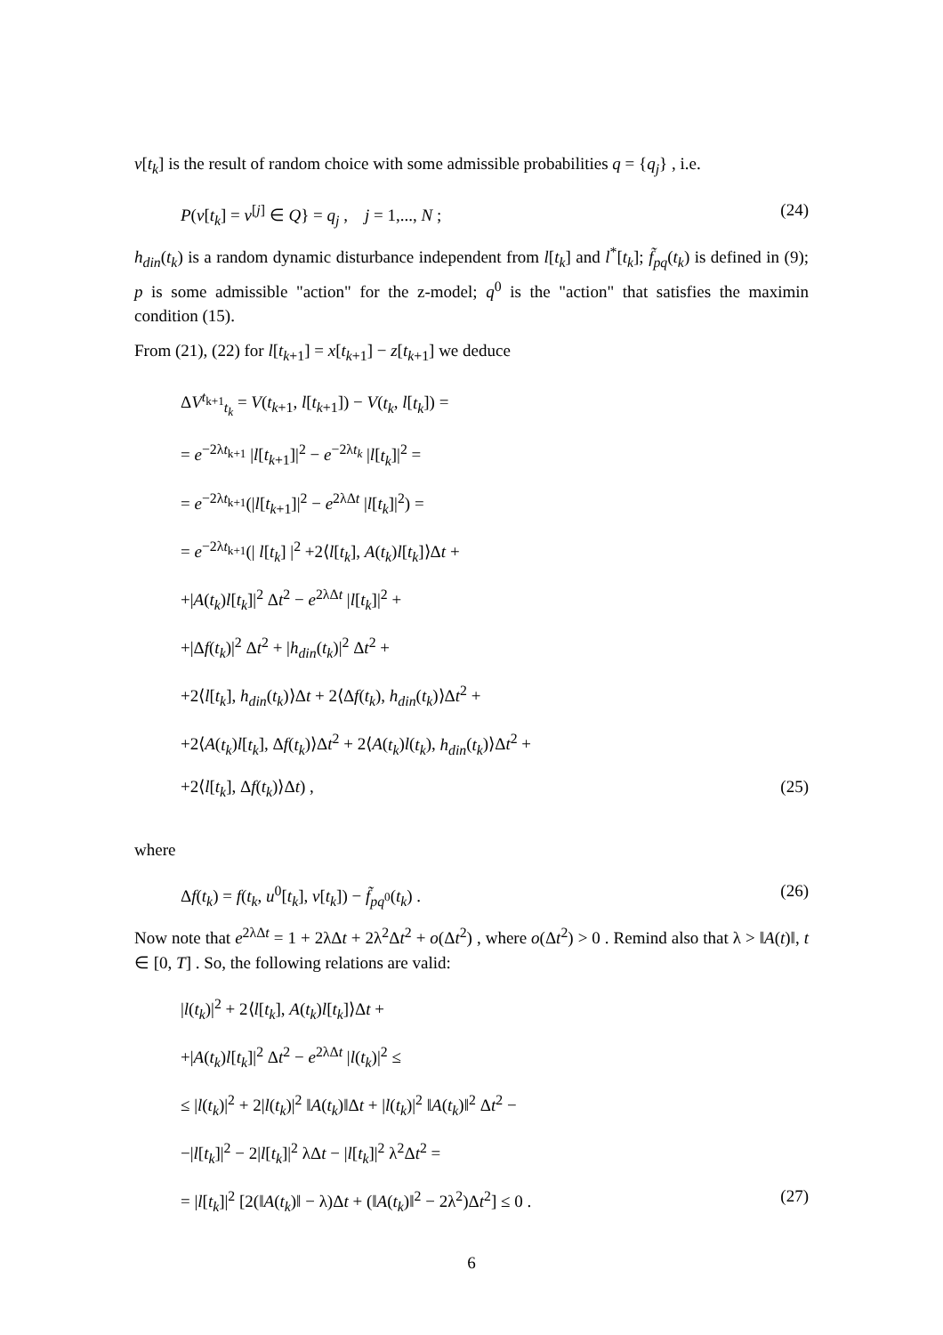v[t<sub>k</sub>] is the result of random choice with some admissible probabilities q = {q<sub>j</sub>} , i.e.
P(v[t<sub>k</sub>] = v<sup>[j]</sup> ∈ Q} = q<sub>j</sub> , j = 1,..., N ; (24)
h<sub>din</sub>(t<sub>k</sub>) is a random dynamic disturbance independent from l[t<sub>k</sub>] and l<sup>*</sup>[t<sub>k</sub>]; f̃<sub>pq</sub>(t<sub>k</sub>) is defined in (9); p is some admissible "action" for the z-model; q<sup>0</sup> is the "action" that satisfies the maximin condition (15).
From (21), (22) for l[t<sub>k+1</sub>] = x[t<sub>k+1</sub>] − z[t<sub>k+1</sub>] we deduce
ΔV<sup>t<sub>k+1</sub></sup><sub>t<sub>k</sub></sub> = V(t<sub>k+1</sub>, l[t<sub>k+1</sub>]) − V(t<sub>k</sub>, l[t<sub>k</sub>]) =
= e<sup>−2λt<sub>k+1</sub></sup> |l[t<sub>k+1</sub>]|<sup>2</sup> − e<sup>−2λt<sub>k</sub></sup> |l[t<sub>k</sub>]|<sup>2</sup> =
= e<sup>−2λt<sub>k+1</sub></sup>(|l[t<sub>k+1</sub>]|<sup>2</sup> − e<sup>2λΔt</sup> |l[t<sub>k</sub>]|<sup>2</sup>) =
= e<sup>−2λt<sub>k+1</sub></sup>(| l[t<sub>k</sub>] |<sup>2</sup> +2⟨l[t<sub>k</sub>], A(t<sub>k</sub>)l[t<sub>k</sub>]⟩Δt +
+|A(t<sub>k</sub>)l[t<sub>k</sub>]|<sup>2</sup> Δt<sup>2</sup> − e<sup>2λΔt</sup> |l[t<sub>k</sub>]|<sup>2</sup> +
+|Δf(t<sub>k</sub>)|<sup>2</sup> Δt<sup>2</sup> + |h<sub>din</sub>(t<sub>k</sub>)|<sup>2</sup> Δt<sup>2</sup> +
+2⟨l[t<sub>k</sub>], h<sub>din</sub>(t<sub>k</sub>)⟩Δt + 2⟨Δf(t<sub>k</sub>), h<sub>din</sub>(t<sub>k</sub>)⟩Δt<sup>2</sup> +
+2⟨A(t<sub>k</sub>)l[t<sub>k</sub>], Δf(t<sub>k</sub>)⟩Δt<sup>2</sup> + 2⟨A(t<sub>k</sub>)l(t<sub>k</sub>), h<sub>din</sub>(t<sub>k</sub>)⟩Δt<sup>2</sup> +
+2⟨l[t<sub>k</sub>], Δf(t<sub>k</sub>)⟩Δt) , (25)
where
Δf(t<sub>k</sub>) = f(t<sub>k</sub>, u<sup>0</sup>[t<sub>k</sub>], v[t<sub>k</sub>]) − f̃<sub>pq<sup>0</sup></sub>(t<sub>k</sub>) . (26)
Now note that e<sup>2λΔt</sup> = 1 + 2λΔt + 2λ<sup>2</sup>Δt<sup>2</sup> + o(Δt<sup>2</sup>) , where o(Δt<sup>2</sup>) > 0 . Remind also that λ > ‖A(t)‖, t ∈ [0, T] . So, the following relations are valid:
|l(t<sub>k</sub>)|<sup>2</sup> + 2⟨l[t<sub>k</sub>], A(t<sub>k</sub>)l[t<sub>k</sub>]⟩Δt +
+|A(t<sub>k</sub>)l[t<sub>k</sub>]|<sup>2</sup> Δt<sup>2</sup> − e<sup>2λΔt</sup> |l(t<sub>k</sub>)|<sup>2</sup> ≤
≤ |l(t<sub>k</sub>)|<sup>2</sup> + 2|l(t<sub>k</sub>)|<sup>2</sup> ‖A(t<sub>k</sub>)‖Δt + |l(t<sub>k</sub>)|<sup>2</sup> ‖A(t<sub>k</sub>)‖<sup>2</sup> Δt<sup>2</sup> −
−|l[t<sub>k</sub>]|<sup>2</sup> − 2|l[t<sub>k</sub>]|<sup>2</sup> λΔt − |l[t<sub>k</sub>]|<sup>2</sup> λ<sup>2</sup>Δt<sup>2</sup> =
= |l[t<sub>k</sub>]|<sup>2</sup> [2(‖A(t<sub>k</sub>)‖ − λ)Δt + (‖A(t<sub>k</sub>)‖<sup>2</sup> − 2λ<sup>2</sup>)Δt<sup>2</sup>] ≤ 0 . (27)
6